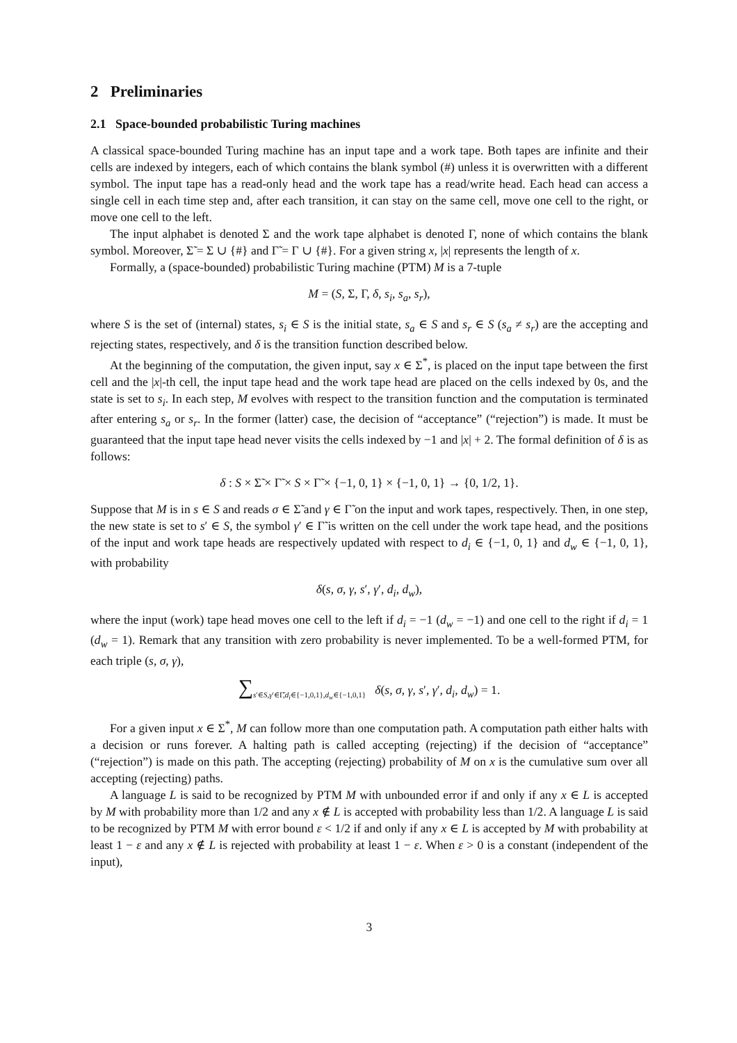2 Preliminaries
2.1 Space-bounded probabilistic Turing machines
A classical space-bounded Turing machine has an input tape and a work tape. Both tapes are infinite and their cells are indexed by integers, each of which contains the blank symbol (#) unless it is overwritten with a different symbol. The input tape has a read-only head and the work tape has a read/write head. Each head can access a single cell in each time step and, after each transition, it can stay on the same cell, move one cell to the right, or move one cell to the left.
The input alphabet is denoted Σ and the work tape alphabet is denoted Γ, none of which contains the blank symbol. Moreover, Σ̃ = Σ ∪ {#} and Γ̃ = Γ ∪ {#}. For a given string x, |x| represents the length of x.
Formally, a (space-bounded) probabilistic Turing machine (PTM) M is a 7-tuple
M = (S, Σ, Γ, δ, s<sub>i</sub>, s<sub>a</sub>, s<sub>r</sub>),
where S is the set of (internal) states, s<sub>i</sub> ∈ S is the initial state, s<sub>a</sub> ∈ S and s<sub>r</sub> ∈ S (s<sub>a</sub> ≠ s<sub>r</sub>) are the accepting and rejecting states, respectively, and δ is the transition function described below.
At the beginning of the computation, the given input, say x ∈ Σ<sup>*</sup>, is placed on the input tape between the first cell and the |x|-th cell, the input tape head and the work tape head are placed on the cells indexed by 0s, and the state is set to s<sub>i</sub>. In each step, M evolves with respect to the transition function and the computation is terminated after entering s<sub>a</sub> or s<sub>r</sub>. In the former (latter) case, the decision of “acceptance” (“rejection”) is made. It must be guaranteed that the input tape head never visits the cells indexed by −1 and |x| + 2. The formal definition of δ is as follows:
δ : S × Σ̃ × Γ̃ × S × Γ̃ × {−1, 0, 1} × {−1, 0, 1} → {0, 1/2, 1}.
Suppose that M is in s ∈ S and reads σ ∈ Σ̃ and γ ∈ Γ̃ on the input and work tapes, respectively. Then, in one step, the new state is set to s′ ∈ S, the symbol γ′ ∈ Γ̃ is written on the cell under the work tape head, and the positions of the input and work tape heads are respectively updated with respect to d<sub>i</sub> ∈ {−1, 0, 1} and d<sub>w</sub> ∈ {−1, 0, 1}, with probability
δ(s, σ, γ, s′, γ′, d<sub>i</sub>, d<sub>w</sub>),
where the input (work) tape head moves one cell to the left if d<sub>i</sub> = −1 (d<sub>w</sub> = −1) and one cell to the right if d<sub>i</sub> = 1 (d<sub>w</sub> = 1). Remark that any transition with zero probability is never implemented. To be a well-formed PTM, for each triple (s, σ, γ),
∑<sub>s′∈S,γ′∈Γ̃,d<sub>i</sub>∈{−1,0,1},d<sub>w</sub>∈{−1,0,1}</sub> δ(s, σ, γ, s′, γ′, d<sub>i</sub>, d<sub>w</sub>) = 1.
For a given input x ∈ Σ<sup>*</sup>, M can follow more than one computation path. A computation path either halts with a decision or runs forever. A halting path is called accepting (rejecting) if the decision of “acceptance” (“rejection”) is made on this path. The accepting (rejecting) probability of M on x is the cumulative sum over all accepting (rejecting) paths.
A language L is said to be recognized by PTM M with unbounded error if and only if any x ∈ L is accepted by M with probability more than 1/2 and any x ∉ L is accepted with probability less than 1/2. A language L is said to be recognized by PTM M with error bound ε < 1/2 if and only if any x ∈ L is accepted by M with probability at least 1 − ε and any x ∉ L is rejected with probability at least 1 − ε. When ε > 0 is a constant (independent of the input),
3